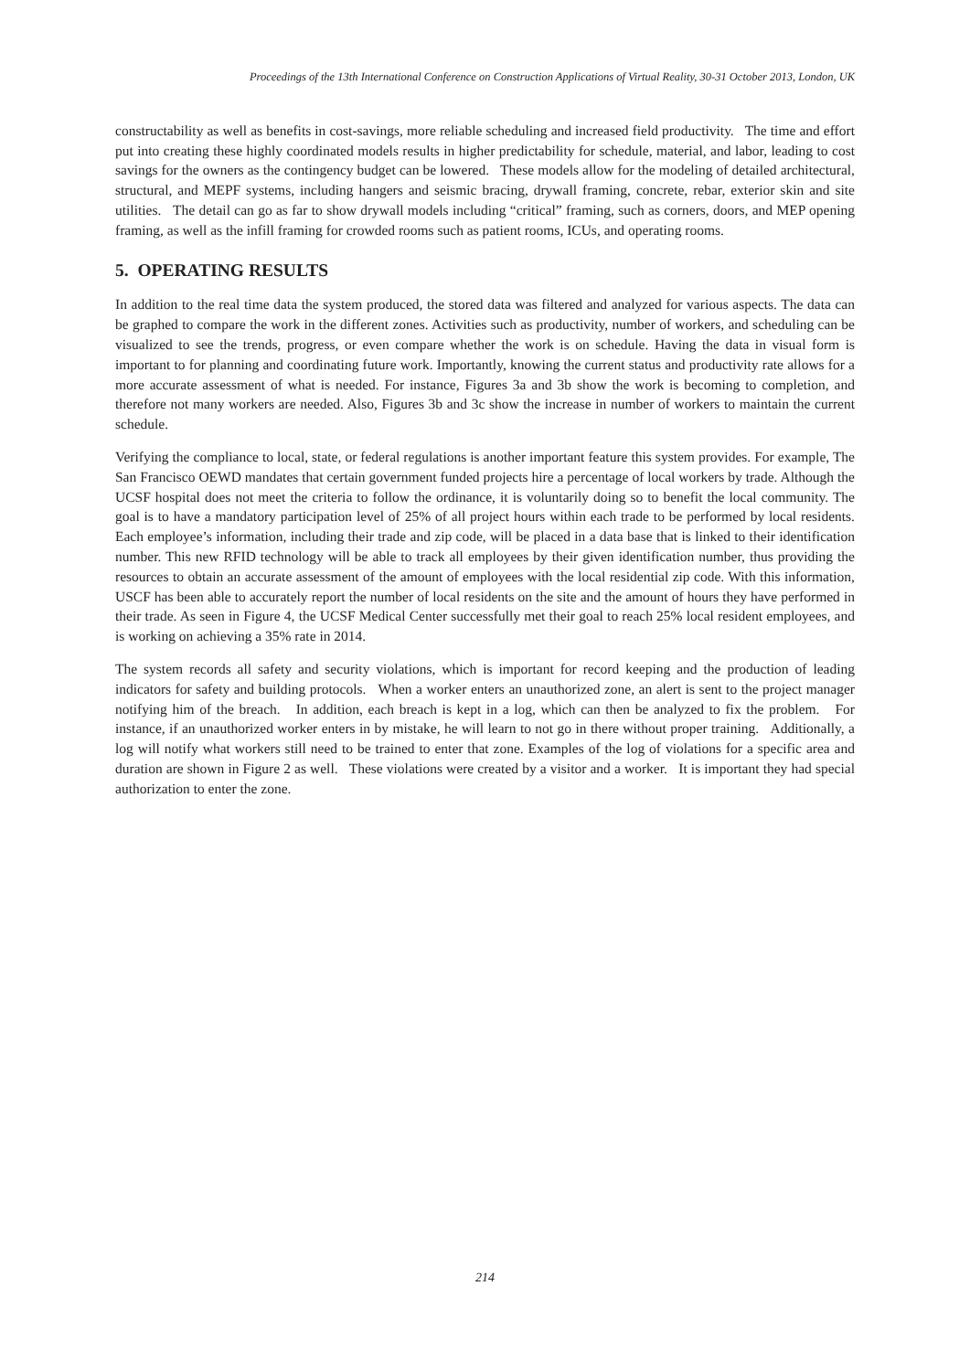Proceedings of the 13th International Conference on Construction Applications of Virtual Reality, 30-31 October 2013, London, UK
constructability as well as benefits in cost-savings, more reliable scheduling and increased field productivity. The time and effort put into creating these highly coordinated models results in higher predictability for schedule, material, and labor, leading to cost savings for the owners as the contingency budget can be lowered. These models allow for the modeling of detailed architectural, structural, and MEPF systems, including hangers and seismic bracing, drywall framing, concrete, rebar, exterior skin and site utilities. The detail can go as far to show drywall models including “critical” framing, such as corners, doors, and MEP opening framing, as well as the infill framing for crowded rooms such as patient rooms, ICUs, and operating rooms.
5. OPERATING RESULTS
In addition to the real time data the system produced, the stored data was filtered and analyzed for various aspects. The data can be graphed to compare the work in the different zones. Activities such as productivity, number of workers, and scheduling can be visualized to see the trends, progress, or even compare whether the work is on schedule. Having the data in visual form is important to for planning and coordinating future work. Importantly, knowing the current status and productivity rate allows for a more accurate assessment of what is needed. For instance, Figures 3a and 3b show the work is becoming to completion, and therefore not many workers are needed. Also, Figures 3b and 3c show the increase in number of workers to maintain the current schedule.
Verifying the compliance to local, state, or federal regulations is another important feature this system provides. For example, The San Francisco OEWD mandates that certain government funded projects hire a percentage of local workers by trade. Although the UCSF hospital does not meet the criteria to follow the ordinance, it is voluntarily doing so to benefit the local community. The goal is to have a mandatory participation level of 25% of all project hours within each trade to be performed by local residents. Each employee’s information, including their trade and zip code, will be placed in a data base that is linked to their identification number. This new RFID technology will be able to track all employees by their given identification number, thus providing the resources to obtain an accurate assessment of the amount of employees with the local residential zip code. With this information, USCF has been able to accurately report the number of local residents on the site and the amount of hours they have performed in their trade. As seen in Figure 4, the UCSF Medical Center successfully met their goal to reach 25% local resident employees, and is working on achieving a 35% rate in 2014.
The system records all safety and security violations, which is important for record keeping and the production of leading indicators for safety and building protocols. When a worker enters an unauthorized zone, an alert is sent to the project manager notifying him of the breach. In addition, each breach is kept in a log, which can then be analyzed to fix the problem. For instance, if an unauthorized worker enters in by mistake, he will learn to not go in there without proper training. Additionally, a log will notify what workers still need to be trained to enter that zone. Examples of the log of violations for a specific area and duration are shown in Figure 2 as well. These violations were created by a visitor and a worker. It is important they had special authorization to enter the zone.
214